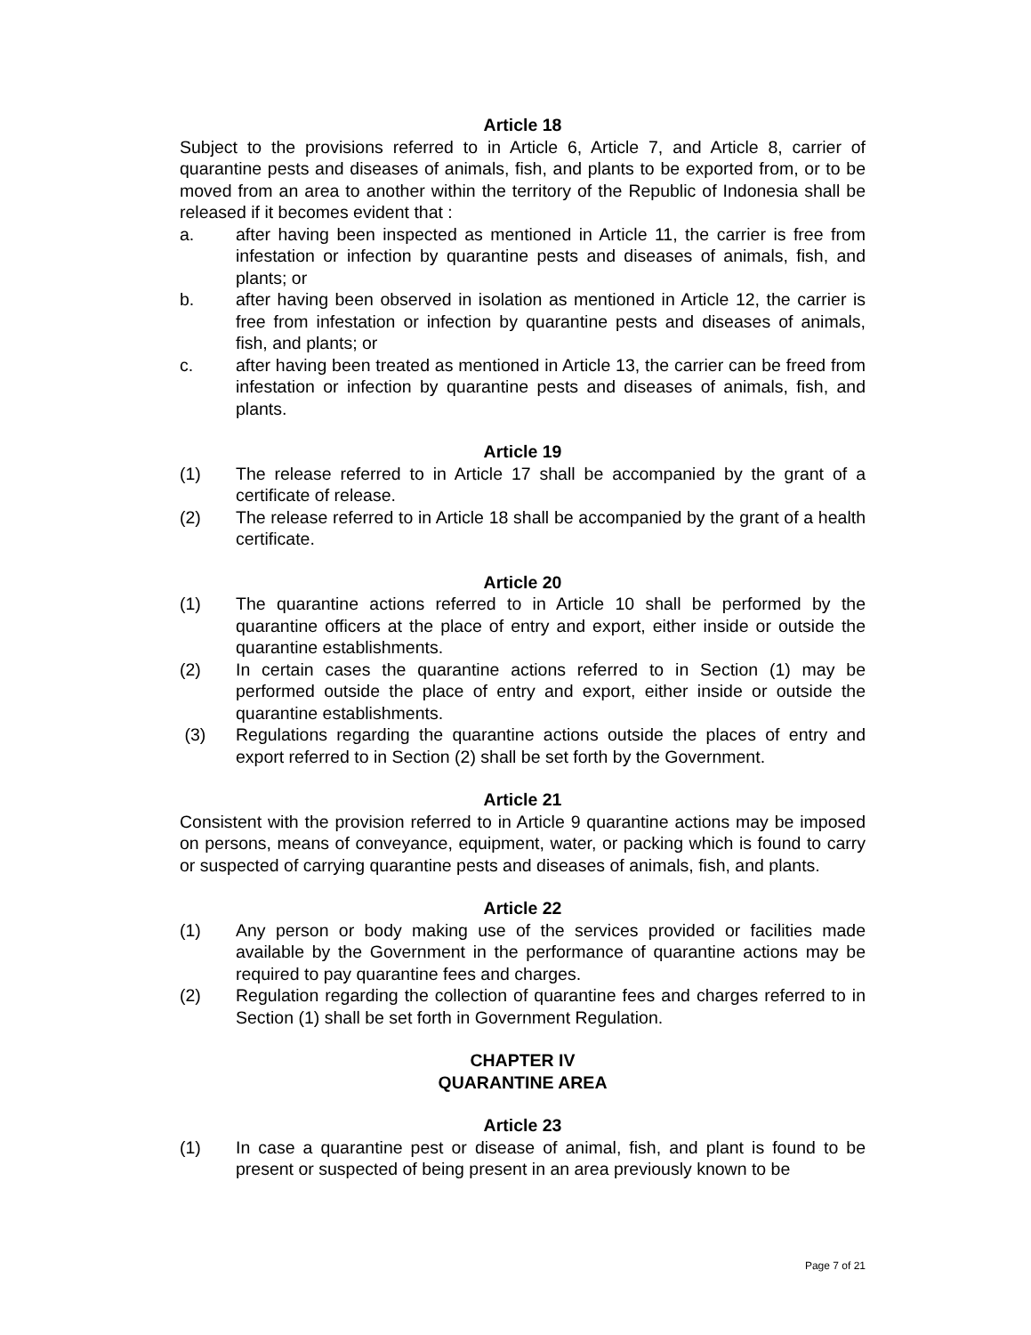Article 18
Subject to the provisions referred to in Article 6, Article 7, and Article 8, carrier of quarantine pests and diseases of animals, fish, and plants to be exported from, or to be moved from an area to another within the territory of the Republic of Indonesia shall be released if it becomes evident that :
a. after having been inspected as mentioned in Article 11, the carrier is free from infestation or infection by quarantine pests and diseases of animals, fish, and plants; or
b. after having been observed in isolation as mentioned in Article 12, the carrier is free from infestation or infection by quarantine pests and diseases of animals, fish, and plants; or
c. after having been treated as mentioned in Article 13, the carrier can be freed from infestation or infection by quarantine pests and diseases of animals, fish, and plants.
Article 19
(1) The release referred to in Article 17 shall be accompanied by the grant of a certificate of release.
(2) The release referred to in Article 18 shall be accompanied by the grant of a health certificate.
Article 20
(1) The quarantine actions referred to in Article 10 shall be performed by the quarantine officers at the place of entry and export, either inside or outside the quarantine establishments.
(2) In certain cases the quarantine actions referred to in Section (1) may be performed outside the place of entry and export, either inside or outside the quarantine establishments.
(3) Regulations regarding the quarantine actions outside the places of entry and export referred to in Section (2) shall be set forth by the Government.
Article 21
Consistent with the provision referred to in Article 9 quarantine actions may be imposed on persons, means of conveyance, equipment, water, or packing which is found to carry or suspected of carrying quarantine pests and diseases of animals, fish, and plants.
Article 22
(1) Any person or body making use of the services provided or facilities made available by the Government in the performance of quarantine actions may be required to pay quarantine fees and charges.
(2) Regulation regarding the collection of quarantine fees and charges referred to in Section (1) shall be set forth in Government Regulation.
CHAPTER IV
QUARANTINE AREA
Article 23
(1) In case a quarantine pest or disease of animal, fish, and plant is found to be present or suspected of being present in an area previously known to be
Page 7 of 21